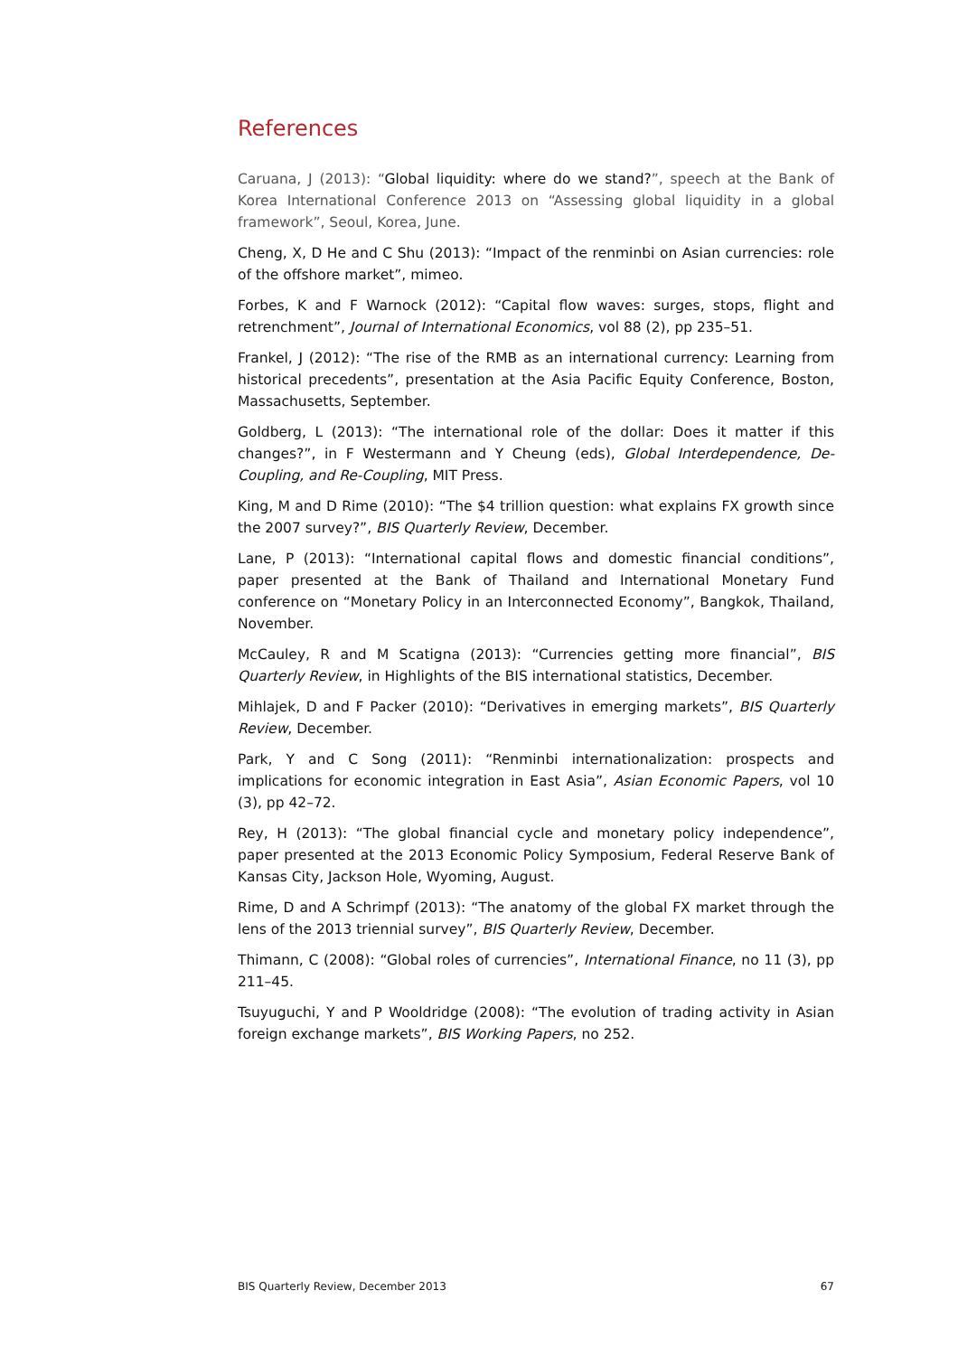References
Caruana, J (2013): “Global liquidity: where do we stand?”, speech at the Bank of Korea International Conference 2013 on “Assessing global liquidity in a global framework”, Seoul, Korea, June.
Cheng, X, D He and C Shu (2013): “Impact of the renminbi on Asian currencies: role of the offshore market”, mimeo.
Forbes, K and F Warnock (2012): “Capital flow waves: surges, stops, flight and retrenchment”, Journal of International Economics, vol 88 (2), pp 235–51.
Frankel, J (2012): “The rise of the RMB as an international currency: Learning from historical precedents”, presentation at the Asia Pacific Equity Conference, Boston, Massachusetts, September.
Goldberg, L (2013): “The international role of the dollar: Does it matter if this changes?”, in F Westermann and Y Cheung (eds), Global Interdependence, De-Coupling, and Re-Coupling, MIT Press.
King, M and D Rime (2010): “The $4 trillion question: what explains FX growth since the 2007 survey?”, BIS Quarterly Review, December.
Lane, P (2013): “International capital flows and domestic financial conditions”, paper presented at the Bank of Thailand and International Monetary Fund conference on “Monetary Policy in an Interconnected Economy”, Bangkok, Thailand, November.
McCauley, R and M Scatigna (2013): “Currencies getting more financial”, BIS Quarterly Review, in Highlights of the BIS international statistics, December.
Mihlajek, D and F Packer (2010): “Derivatives in emerging markets”, BIS Quarterly Review, December.
Park, Y and C Song (2011): “Renminbi internationalization: prospects and implications for economic integration in East Asia”, Asian Economic Papers, vol 10 (3), pp 42–72.
Rey, H (2013): “The global financial cycle and monetary policy independence”, paper presented at the 2013 Economic Policy Symposium, Federal Reserve Bank of Kansas City, Jackson Hole, Wyoming, August.
Rime, D and A Schrimpf (2013): “The anatomy of the global FX market through the lens of the 2013 triennial survey”, BIS Quarterly Review, December.
Thimann, C (2008): “Global roles of currencies”, International Finance, no 11 (3), pp 211–45.
Tsuyuguchi, Y and P Wooldridge (2008): “The evolution of trading activity in Asian foreign exchange markets”, BIS Working Papers, no 252.
BIS Quarterly Review, December 2013 67